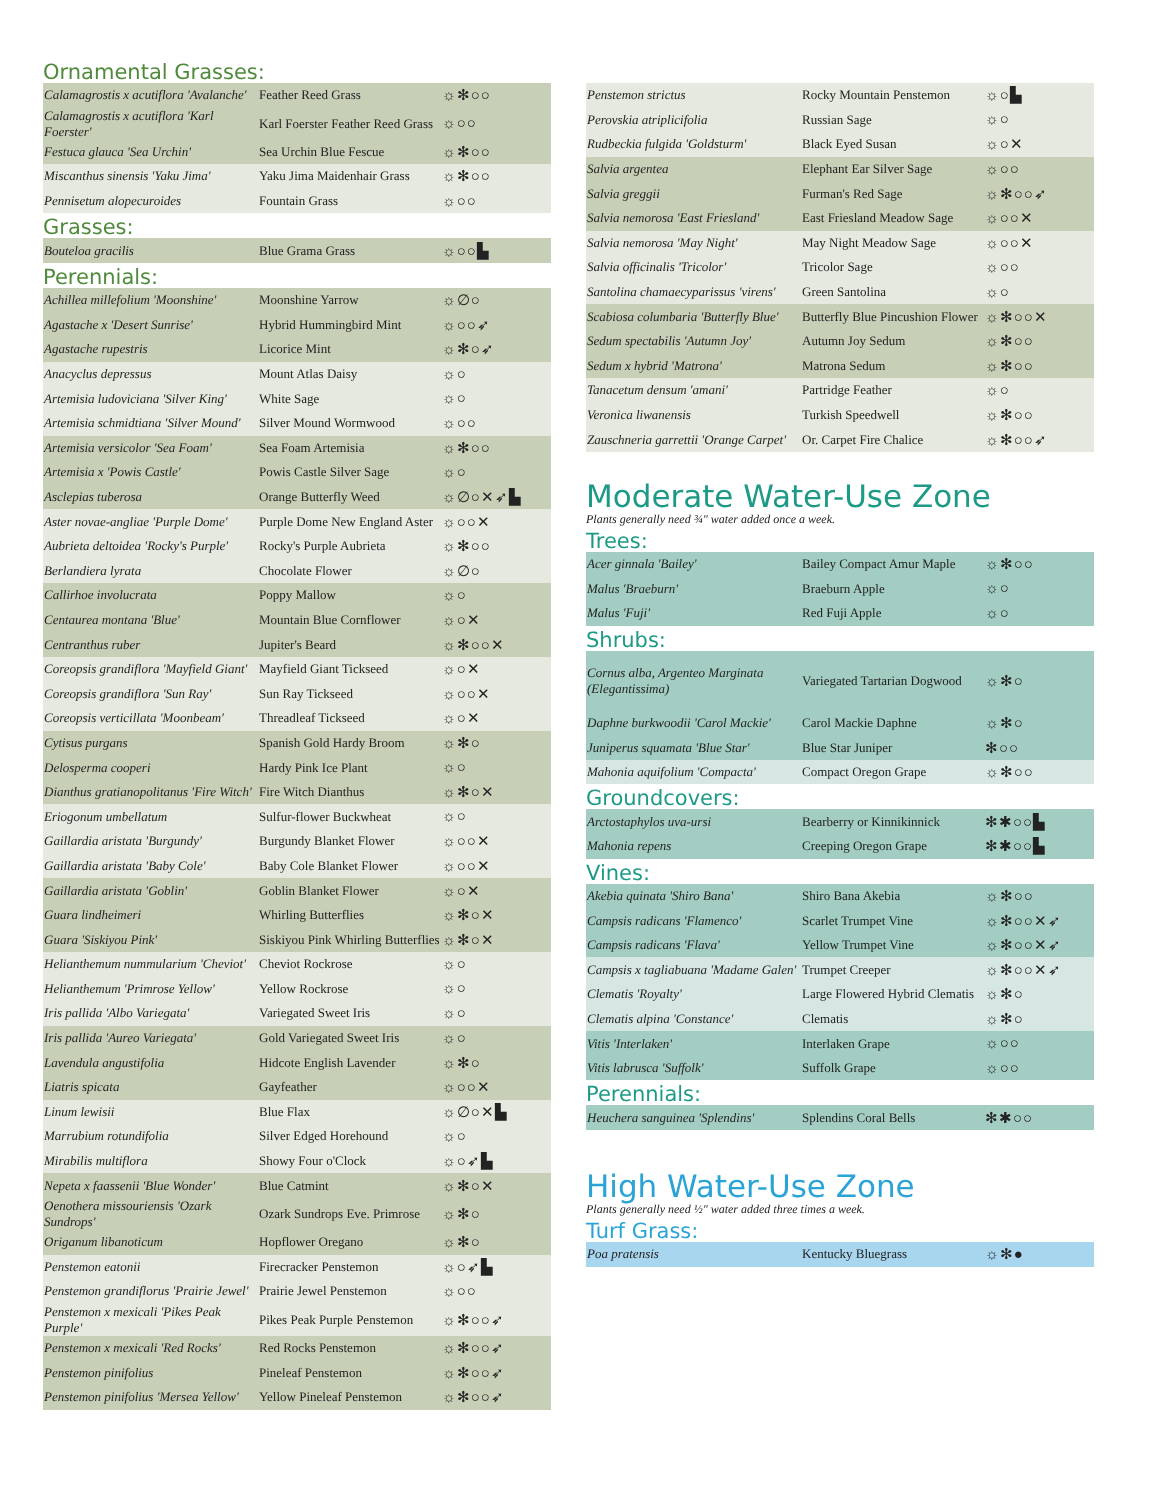Ornamental Grasses:
| Calamagrostis x acutiflora 'Avalanche' | Feather Reed Grass | ☼✻○○ |
| Calamagrostis x acutiflora 'Karl Foerster' | Karl Foerster Feather Reed Grass | ☼○○ |
| Festuca glauca 'Sea Urchin' | Sea Urchin Blue Fescue | ☼✻○○ |
| Miscanthus sinensis 'Yaku Jima' | Yaku Jima Maidenhair Grass | ☼✻○○ |
| Pennisetum alopecuroides | Fountain Grass | ☼○○ |
Grasses:
| Bouteloa gracilis | Blue Grama Grass | ☼○○▙ |
Perennials:
| Achillea millefolium 'Moonshine' | Moonshine Yarrow | ☼∅○ |
| Agastache x 'Desert Sunrise' | Hybrid Hummingbird Mint | ☼○○➶ |
| Agastache rupestris | Licorice Mint | ☼✻○➶ |
| Anacyclus depressus | Mount Atlas Daisy | ☼○ |
| Artemisia ludoviciana 'Silver King' | White Sage | ☼○ |
| Artemisia schmidtiana 'Silver Mound' | Silver Mound Wormwood | ☼○○ |
| Artemisia versicolor 'Sea Foam' | Sea Foam Artemisia | ☼✻○○ |
| Artemisia x 'Powis Castle' | Powis Castle Silver Sage | ☼○ |
| Asclepias tuberosa | Orange Butterfly Weed | ☼∅○✕➶▙ |
| Aster novae-angliae 'Purple Dome' | Purple Dome New England Aster | ☼○○✕ |
| Aubrieta deltoidea 'Rocky's Purple' | Rocky's Purple Aubrieta | ☼✻○○ |
| Berlandiera lyrata | Chocolate Flower | ☼∅○ |
| Callirhoe involucrata | Poppy Mallow | ☼○ |
| Centaurea montana 'Blue' | Mountain Blue Cornflower | ☼○✕ |
| Centranthus ruber | Jupiter's Beard | ☼✻○○✕ |
| Coreopsis grandiflora 'Mayfield Giant' | Mayfield Giant Tickseed | ☼○✕ |
| Coreopsis grandiflora 'Sun Ray' | Sun Ray Tickseed | ☼○○✕ |
| Coreopsis verticillata 'Moonbeam' | Threadleaf Tickseed | ☼○✕ |
| Cytisus purgans | Spanish Gold Hardy Broom | ☼✻○ |
| Delosperma cooperi | Hardy Pink Ice Plant | ☼○ |
| Dianthus gratianopolitanus 'Fire Witch' | Fire Witch Dianthus | ☼✻○✕ |
| Eriogonum umbellatum | Sulfur-flower Buckwheat | ☼○ |
| Gaillardia aristata 'Burgundy' | Burgundy Blanket Flower | ☼○○✕ |
| Gaillardia aristata 'Baby Cole' | Baby Cole Blanket Flower | ☼○○✕ |
| Gaillardia aristata 'Goblin' | Goblin Blanket Flower | ☼○✕ |
| Guara lindheimeri | Whirling Butterflies | ☼✻○✕ |
| Guara 'Siskiyou Pink' | Siskiyou Pink Whirling Butterflies | ☼✻○✕ |
| Helianthemum nummularium 'Cheviot' | Cheviot Rockrose | ☼○ |
| Helianthemum 'Primrose Yellow' | Yellow Rockrose | ☼○ |
| Iris pallida 'Albo Variegata' | Variegated Sweet Iris | ☼○ |
| Iris pallida 'Aureo Variegata' | Gold Variegated Sweet Iris | ☼○ |
| Lavendula angustifolia | Hidcote English Lavender | ☼✻○ |
| Liatris spicata | Gayfeather | ☼○○✕ |
| Linum lewisii | Blue Flax | ☼∅○✕▙ |
| Marrubium rotundifolia | Silver Edged Horehound | ☼○ |
| Mirabilis multiflora | Showy Four o'Clock | ☼○➶▙ |
| Nepeta x faassenii 'Blue Wonder' | Blue Catmint | ☼✻○✕ |
| Oenothera missouriensis 'Ozark Sundrops' | Ozark Sundrops Eve. Primrose | ☼✻○ |
| Origanum libanoticum | Hopflower Oregano | ☼✻○ |
| Penstemon eatonii | Firecracker Penstemon | ☼○➶▙ |
| Penstemon grandiflorus 'Prairie Jewel' | Prairie Jewel Penstemon | ☼○○ |
| Penstemon x mexicali 'Pikes Peak Purple' | Pikes Peak Purple Penstemon | ☼✻○○➶ |
| Penstemon x mexicali 'Red Rocks' | Red Rocks Penstemon | ☼✻○○➶ |
| Penstemon pinifolius | Pineleaf Penstemon | ☼✻○○➶ |
| Penstemon pinifolius 'Mersea Yellow' | Yellow Pineleaf Penstemon | ☼✻○○➶ |
| Penstemon strictus | Rocky Mountain Penstemon | ☼○▙ |
| Perovskia atriplicifolia | Russian Sage | ☼○ |
| Rudbeckia fulgida 'Goldsturm' | Black Eyed Susan | ☼○✕ |
| Salvia argentea | Elephant Ear Silver Sage | ☼○○ |
| Salvia greggii | Furman's Red Sage | ☼✻○○➶ |
| Salvia nemorosa 'East Friesland' | East Friesland Meadow Sage | ☼○○✕ |
| Salvia nemorosa 'May Night' | May Night Meadow Sage | ☼○○✕ |
| Salvia officinalis 'Tricolor' | Tricolor Sage | ☼○○ |
| Santolina chamaecyparissus 'virens' | Green Santolina | ☼○ |
| Scabiosa columbaria 'Butterfly Blue' | Butterfly Blue Pincushion Flower | ☼✻○○✕ |
| Sedum spectabilis 'Autumn Joy' | Autumn Joy Sedum | ☼✻○○ |
| Sedum x hybrid 'Matrona' | Matrona Sedum | ☼✻○○ |
| Tanacetum densum 'amani' | Partridge Feather | ☼○ |
| Veronica liwanensis | Turkish Speedwell | ☼✻○○ |
| Zauschneria garrettii 'Orange Carpet' | Or. Carpet Fire Chalice | ☼✻○○➶ |
Moderate Water-Use Zone
Plants generally need ¾" water added once a week.
Trees:
| Acer ginnala 'Bailey' | Bailey Compact Amur Maple | ☼✻○○ |
| Malus 'Braeburn' | Braeburn Apple | ☼○ |
| Malus 'Fuji' | Red Fuji Apple | ☼○ |
Shrubs:
| Cornus alba, Argenteo Marginata (Elegantissima) | Variegated Tartarian Dogwood | ☼✻○ |
| Daphne burkwoodii 'Carol Mackie' | Carol Mackie Daphne | ☼✻○ |
| Juniperus squamata 'Blue Star' | Blue Star Juniper | ✻○○ |
| Mahonia aquifolium 'Compacta' | Compact Oregon Grape | ☼✻○○ |
Groundcovers:
| Arctostaphylos uva-ursi | Bearberry or Kinnikinnick | ✻✱○○▙ |
| Mahonia repens | Creeping Oregon Grape | ✻✱○○▙ |
Vines:
| Akebia quinata 'Shiro Bana' | Shiro Bana Akebia | ☼✻○○ |
| Campsis radicans 'Flamenco' | Scarlet Trumpet Vine | ☼✻○○✕➶ |
| Campsis radicans 'Flava' | Yellow Trumpet Vine | ☼✻○○✕➶ |
| Campsis x tagliabuana 'Madame Galen' | Trumpet Creeper | ☼✻○○✕➶ |
| Clematis 'Royalty' | Large Flowered Hybrid Clematis | ☼✻○ |
| Clematis alpina 'Constance' | Clematis | ☼✻○ |
| Vitis 'Interlaken' | Interlaken Grape | ☼○○ |
| Vitis labrusca 'Suffolk' | Suffolk Grape | ☼○○ |
Perennials:
| Heuchera sanguinea 'Splendins' | Splendins Coral Bells | ✻✱○○ |
High Water-Use Zone
Plants generally need ½" water added three times a week.
Turf Grass:
| Poa pratensis | Kentucky Bluegrass | ☼✻● |